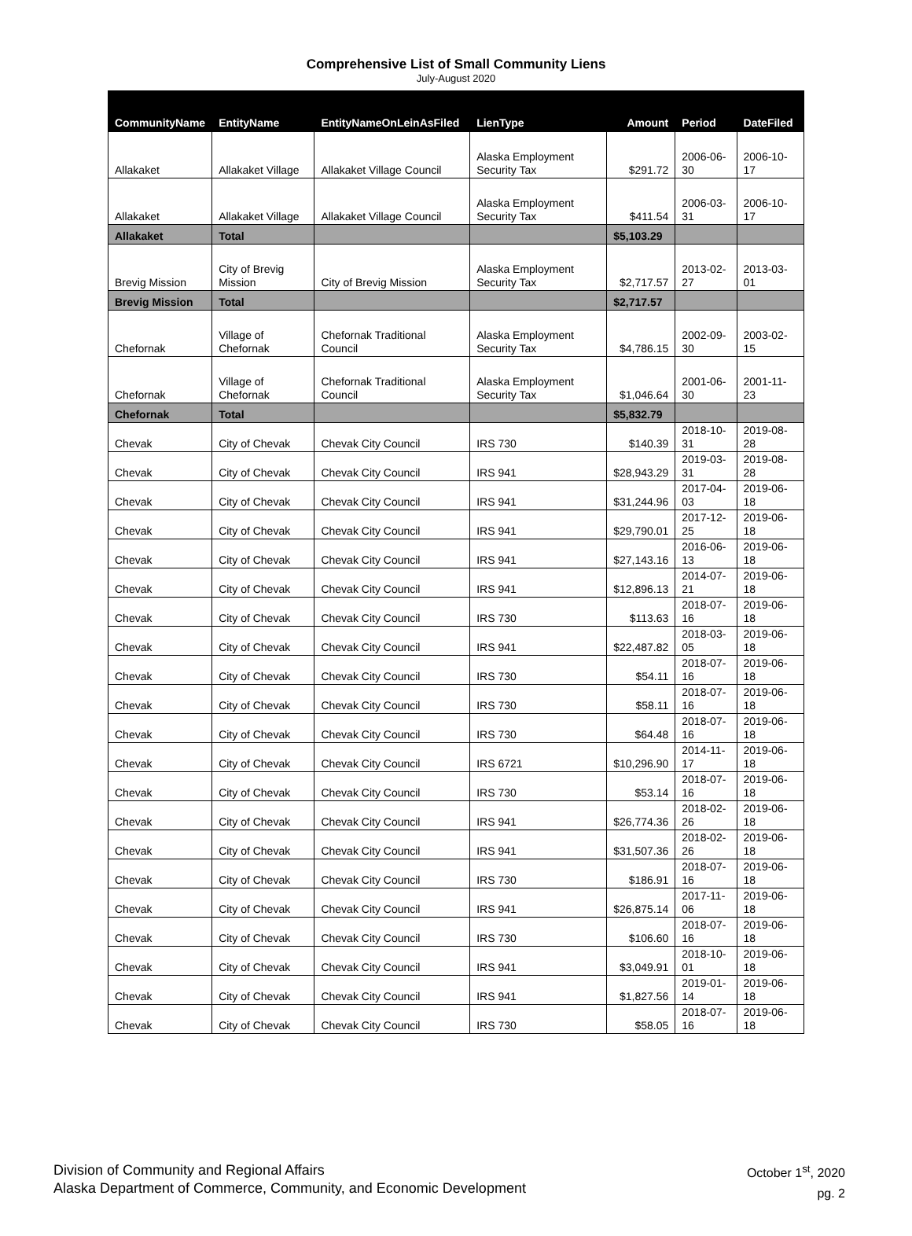Comprehensive List of Small Community Liens
July-August 2020
| CommunityName | EntityName | EntityNameOnLeinAsFiled | LienType | Amount | Period | DateFiled |
| --- | --- | --- | --- | --- | --- | --- |
| Allakaket | Allakaket Village | Allakaket Village Council | Alaska Employment Security Tax | $291.72 | 2006-06-30 | 2006-10-17 |
| Allakaket | Allakaket Village | Allakaket Village Council | Alaska Employment Security Tax | $411.54 | 2006-03-31 | 2006-10-17 |
| Allakaket | Total | | | $5,103.29 | | |
| Brevig Mission | City of Brevig Mission | City of Brevig Mission | Alaska Employment Security Tax | $2,717.57 | 2013-02-27 | 2013-03-01 |
| Brevig Mission | Total | | | $2,717.57 | | |
| Chefornak | Village of Chefornak | Chefornak Traditional Council | Alaska Employment Security Tax | $4,786.15 | 2002-09-30 | 2003-02-15 |
| Chefornak | Village of Chefornak | Chefornak Traditional Council | Alaska Employment Security Tax | $1,046.64 | 2001-06-30 | 2001-11-23 |
| Chefornak | Total | | | $5,832.79 | | |
| Chevak | City of Chevak | Chevak City Council | IRS 730 | $140.39 | 2018-10-31 | 2019-08-28 |
| Chevak | City of Chevak | Chevak City Council | IRS 941 | $28,943.29 | 2019-03-31 | 2019-08-28 |
| Chevak | City of Chevak | Chevak City Council | IRS 941 | $31,244.96 | 2017-04-03 | 2019-06-18 |
| Chevak | City of Chevak | Chevak City Council | IRS 941 | $29,790.01 | 2017-12-25 | 2019-06-18 |
| Chevak | City of Chevak | Chevak City Council | IRS 941 | $27,143.16 | 2016-06-13 | 2019-06-18 |
| Chevak | City of Chevak | Chevak City Council | IRS 941 | $12,896.13 | 2014-07-21 | 2019-06-18 |
| Chevak | City of Chevak | Chevak City Council | IRS 730 | $113.63 | 2018-07-16 | 2019-06-18 |
| Chevak | City of Chevak | Chevak City Council | IRS 941 | $22,487.82 | 2018-03-05 | 2019-06-18 |
| Chevak | City of Chevak | Chevak City Council | IRS 730 | $54.11 | 2018-07-16 | 2019-06-18 |
| Chevak | City of Chevak | Chevak City Council | IRS 730 | $58.11 | 2018-07-16 | 2019-06-18 |
| Chevak | City of Chevak | Chevak City Council | IRS 730 | $64.48 | 2018-07-16 | 2019-06-18 |
| Chevak | City of Chevak | Chevak City Council | IRS 6721 | $10,296.90 | 2014-11-17 | 2019-06-18 |
| Chevak | City of Chevak | Chevak City Council | IRS 730 | $53.14 | 2018-07-16 | 2019-06-18 |
| Chevak | City of Chevak | Chevak City Council | IRS 941 | $26,774.36 | 2018-02-26 | 2019-06-18 |
| Chevak | City of Chevak | Chevak City Council | IRS 941 | $31,507.36 | 2018-02-26 | 2019-06-18 |
| Chevak | City of Chevak | Chevak City Council | IRS 730 | $186.91 | 2018-07-16 | 2019-06-18 |
| Chevak | City of Chevak | Chevak City Council | IRS 941 | $26,875.14 | 2017-11-06 | 2019-06-18 |
| Chevak | City of Chevak | Chevak City Council | IRS 730 | $106.60 | 2018-07-16 | 2019-06-18 |
| Chevak | City of Chevak | Chevak City Council | IRS 941 | $3,049.91 | 2018-10-01 | 2019-06-18 |
| Chevak | City of Chevak | Chevak City Council | IRS 941 | $1,827.56 | 2019-01-14 | 2019-06-18 |
| Chevak | City of Chevak | Chevak City Council | IRS 730 | $58.05 | 2018-07-16 | 2019-06-18 |
Division of Community and Regional Affairs
Alaska Department of Commerce, Community, and Economic Development
October 1<sup>st</sup>, 2020
pg. 2